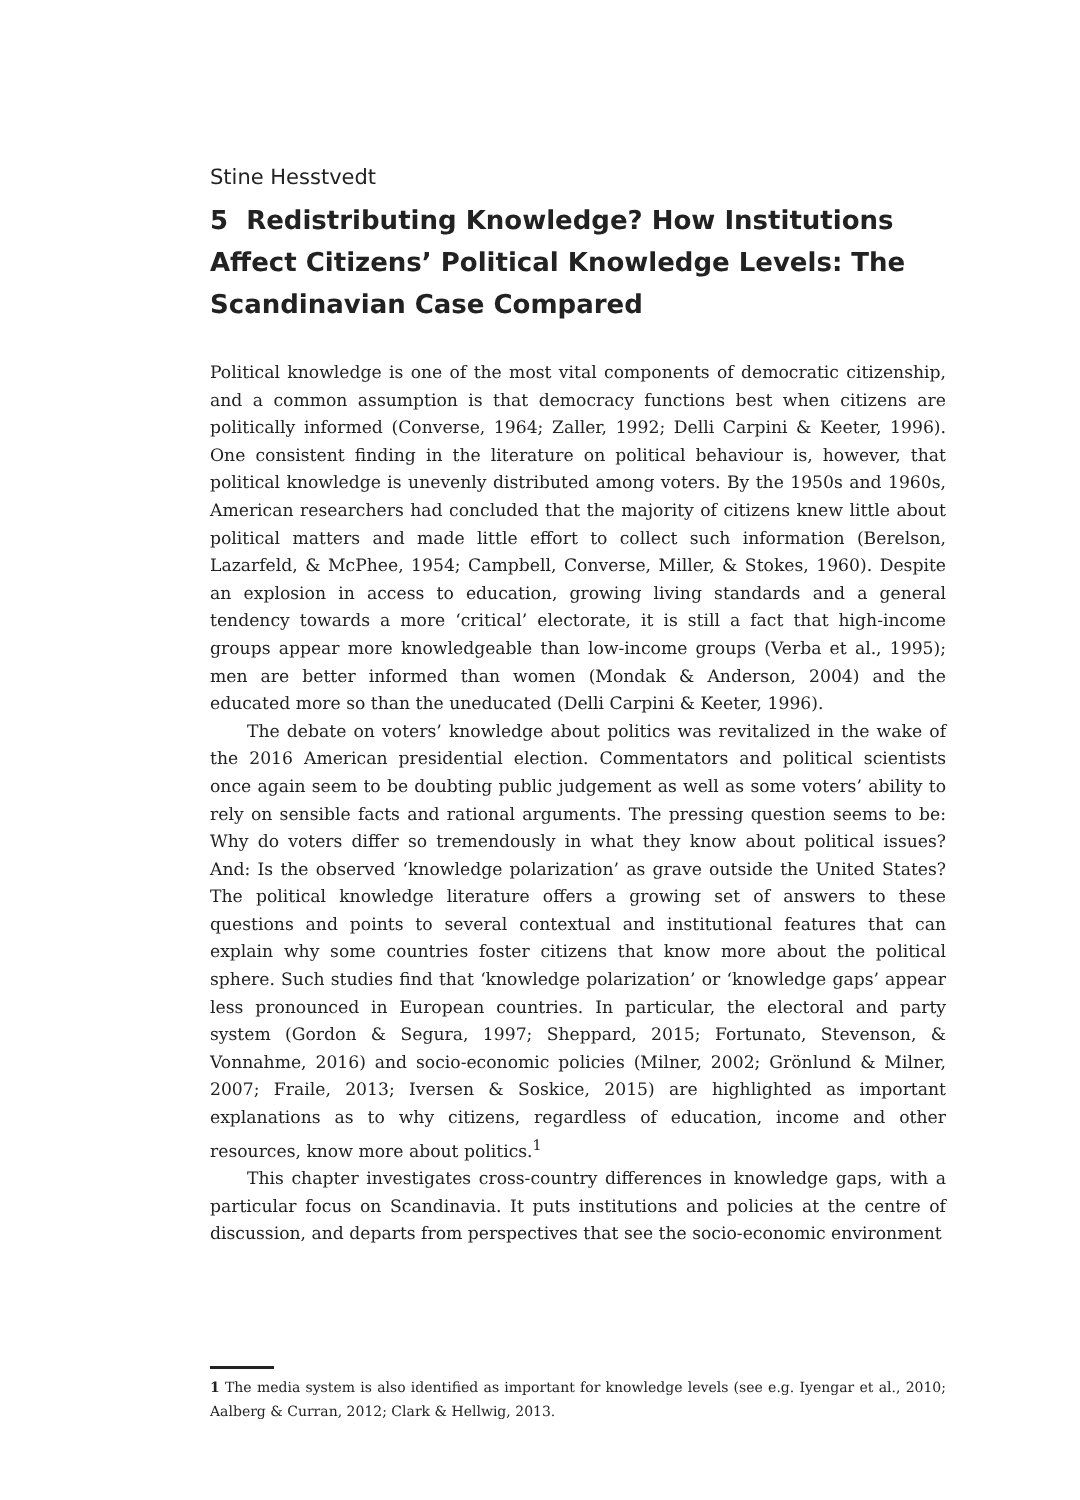Stine Hesstvedt
5 Redistributing Knowledge? How Institutions Affect Citizens’ Political Knowledge Levels: The Scandinavian Case Compared
Political knowledge is one of the most vital components of democratic citizenship, and a common assumption is that democracy functions best when citizens are politically informed (Converse, 1964; Zaller, 1992; Delli Carpini & Keeter, 1996). One consistent finding in the literature on political behaviour is, however, that political knowledge is unevenly distributed among voters. By the 1950s and 1960s, American researchers had concluded that the majority of citizens knew little about political matters and made little effort to collect such information (Berelson, Lazarfeld, & McPhee, 1954; Campbell, Converse, Miller, & Stokes, 1960). Despite an explosion in access to education, growing living standards and a general tendency towards a more ‘critical’ electorate, it is still a fact that high-income groups appear more knowledgeable than low-income groups (Verba et al., 1995); men are better informed than women (Mondak & Anderson, 2004) and the educated more so than the uneducated (Delli Carpini & Keeter, 1996).
The debate on voters’ knowledge about politics was revitalized in the wake of the 2016 American presidential election. Commentators and political scientists once again seem to be doubting public judgement as well as some voters’ ability to rely on sensible facts and rational arguments. The pressing question seems to be: Why do voters differ so tremendously in what they know about political issues? And: Is the observed ‘knowledge polarization’ as grave outside the United States? The political knowledge literature offers a growing set of answers to these questions and points to several contextual and institutional features that can explain why some countries foster citizens that know more about the political sphere. Such studies find that ‘knowledge polarization’ or ‘knowledge gaps’ appear less pronounced in European countries. In particular, the electoral and party system (Gordon & Segura, 1997; Sheppard, 2015; Fortunato, Stevenson, & Vonnahme, 2016) and socio-economic policies (Milner, 2002; Grönlund & Milner, 2007; Fraile, 2013; Iversen & Soskice, 2015) are highlighted as important explanations as to why citizens, regardless of education, income and other resources, know more about politics.<sup>1</sup>
This chapter investigates cross-country differences in knowledge gaps, with a particular focus on Scandinavia. It puts institutions and policies at the centre of discussion, and departs from perspectives that see the socio-economic environment
1 The media system is also identified as important for knowledge levels (see e.g. Iyengar et al., 2010; Aalberg & Curran, 2012; Clark & Hellwig, 2013.